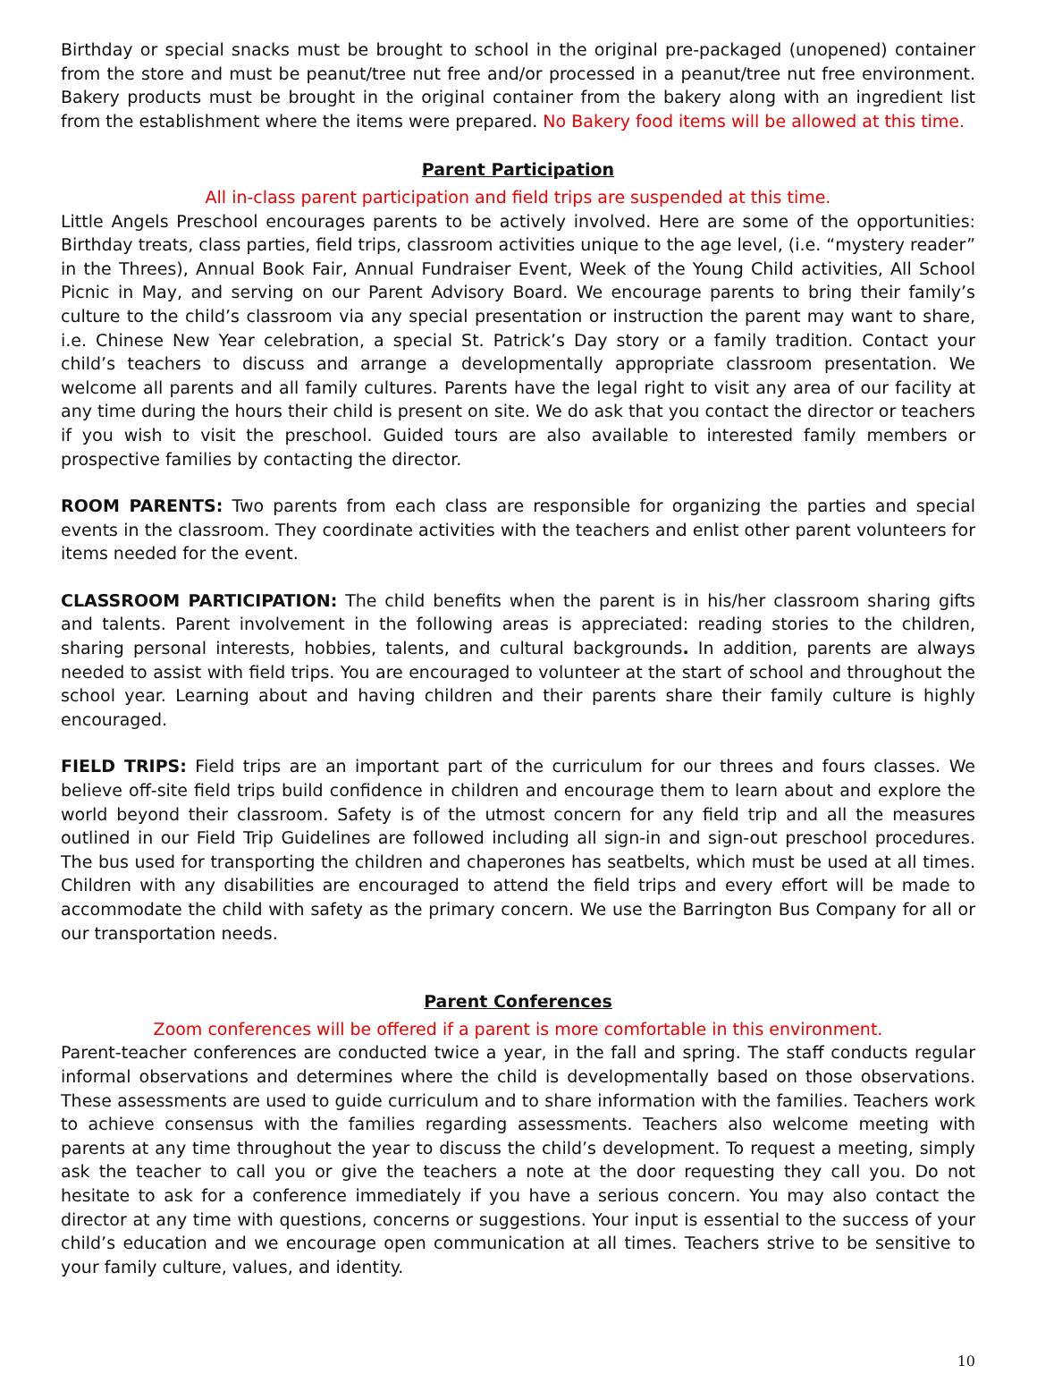Birthday or special snacks must be brought to school in the original pre-packaged (unopened) container from the store and must be peanut/tree nut free and/or processed in a peanut/tree nut free environment. Bakery products must be brought in the original container from the bakery along with an ingredient list from the establishment where the items were prepared. No Bakery food items will be allowed at this time.
Parent Participation
All in-class parent participation and field trips are suspended at this time.
Little Angels Preschool encourages parents to be actively involved. Here are some of the opportunities: Birthday treats, class parties, field trips, classroom activities unique to the age level, (i.e. “mystery reader” in the Threes), Annual Book Fair, Annual Fundraiser Event, Week of the Young Child activities, All School Picnic in May, and serving on our Parent Advisory Board. We encourage parents to bring their family’s culture to the child’s classroom via any special presentation or instruction the parent may want to share, i.e. Chinese New Year celebration, a special St. Patrick’s Day story or a family tradition. Contact your child’s teachers to discuss and arrange a developmentally appropriate classroom presentation. We welcome all parents and all family cultures. Parents have the legal right to visit any area of our facility at any time during the hours their child is present on site. We do ask that you contact the director or teachers if you wish to visit the preschool. Guided tours are also available to interested family members or prospective families by contacting the director.
ROOM PARENTS: Two parents from each class are responsible for organizing the parties and special events in the classroom. They coordinate activities with the teachers and enlist other parent volunteers for items needed for the event.
CLASSROOM PARTICIPATION: The child benefits when the parent is in his/her classroom sharing gifts and talents. Parent involvement in the following areas is appreciated: reading stories to the children, sharing personal interests, hobbies, talents, and cultural backgrounds. In addition, parents are always needed to assist with field trips. You are encouraged to volunteer at the start of school and throughout the school year. Learning about and having children and their parents share their family culture is highly encouraged.
FIELD TRIPS: Field trips are an important part of the curriculum for our threes and fours classes. We believe off-site field trips build confidence in children and encourage them to learn about and explore the world beyond their classroom. Safety is of the utmost concern for any field trip and all the measures outlined in our Field Trip Guidelines are followed including all sign-in and sign-out preschool procedures. The bus used for transporting the children and chaperones has seatbelts, which must be used at all times. Children with any disabilities are encouraged to attend the field trips and every effort will be made to accommodate the child with safety as the primary concern. We use the Barrington Bus Company for all or our transportation needs.
Parent Conferences
Zoom conferences will be offered if a parent is more comfortable in this environment.
Parent-teacher conferences are conducted twice a year, in the fall and spring. The staff conducts regular informal observations and determines where the child is developmentally based on those observations. These assessments are used to guide curriculum and to share information with the families. Teachers work to achieve consensus with the families regarding assessments. Teachers also welcome meeting with parents at any time throughout the year to discuss the child’s development. To request a meeting, simply ask the teacher to call you or give the teachers a note at the door requesting they call you. Do not hesitate to ask for a conference immediately if you have a serious concern. You may also contact the director at any time with questions, concerns or suggestions. Your input is essential to the success of your child’s education and we encourage open communication at all times. Teachers strive to be sensitive to your family culture, values, and identity.
10